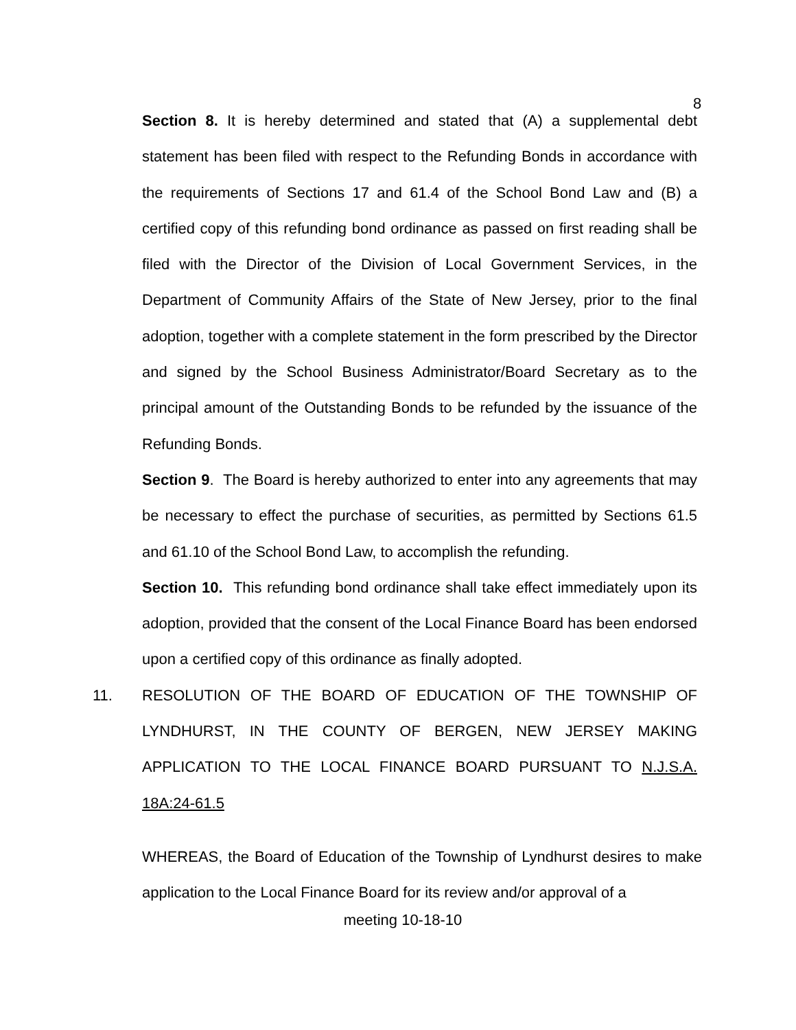8
Section 8. It is hereby determined and stated that (A) a supplemental debt statement has been filed with respect to the Refunding Bonds in accordance with the requirements of Sections 17 and 61.4 of the School Bond Law and (B) a certified copy of this refunding bond ordinance as passed on first reading shall be filed with the Director of the Division of Local Government Services, in the Department of Community Affairs of the State of New Jersey, prior to the final adoption, together with a complete statement in the form prescribed by the Director and signed by the School Business Administrator/Board Secretary as to the principal amount of the Outstanding Bonds to be refunded by the issuance of the Refunding Bonds.
Section 9. The Board is hereby authorized to enter into any agreements that may be necessary to effect the purchase of securities, as permitted by Sections 61.5 and 61.10 of the School Bond Law, to accomplish the refunding.
Section 10. This refunding bond ordinance shall take effect immediately upon its adoption, provided that the consent of the Local Finance Board has been endorsed upon a certified copy of this ordinance as finally adopted.
11. RESOLUTION OF THE BOARD OF EDUCATION OF THE TOWNSHIP OF LYNDHURST, IN THE COUNTY OF BERGEN, NEW JERSEY MAKING APPLICATION TO THE LOCAL FINANCE BOARD PURSUANT TO N.J.S.A. 18A:24-61.5
WHEREAS, the Board of Education of the Township of Lyndhurst desires to make application to the Local Finance Board for its review and/or approval of a
meeting 10-18-10